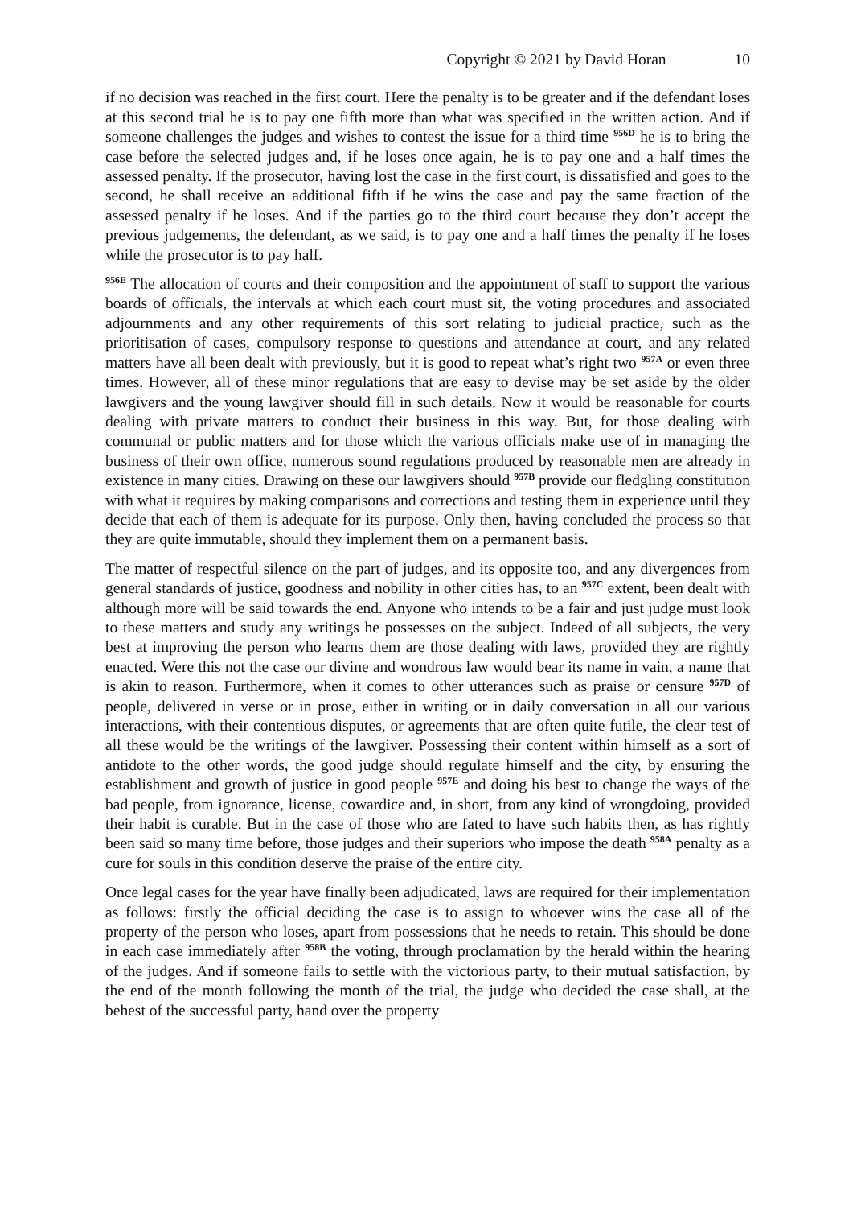Copyright © 2021 by David Horan 10
if no decision was reached in the first court. Here the penalty is to be greater and if the defendant loses at this second trial he is to pay one fifth more than what was specified in the written action. And if someone challenges the judges and wishes to contest the issue for a third time <sup>956D</sup> he is to bring the case before the selected judges and, if he loses once again, he is to pay one and a half times the assessed penalty. If the prosecutor, having lost the case in the first court, is dissatisfied and goes to the second, he shall receive an additional fifth if he wins the case and pay the same fraction of the assessed penalty if he loses. And if the parties go to the third court because they don’t accept the previous judgements, the defendant, as we said, is to pay one and a half times the penalty if he loses while the prosecutor is to pay half.
<sup>956E</sup> The allocation of courts and their composition and the appointment of staff to support the various boards of officials, the intervals at which each court must sit, the voting procedures and associated adjournments and any other requirements of this sort relating to judicial practice, such as the prioritisation of cases, compulsory response to questions and attendance at court, and any related matters have all been dealt with previously, but it is good to repeat what’s right two <sup>957A</sup> or even three times. However, all of these minor regulations that are easy to devise may be set aside by the older lawgivers and the young lawgiver should fill in such details. Now it would be reasonable for courts dealing with private matters to conduct their business in this way. But, for those dealing with communal or public matters and for those which the various officials make use of in managing the business of their own office, numerous sound regulations produced by reasonable men are already in existence in many cities. Drawing on these our lawgivers should <sup>957B</sup> provide our fledgling constitution with what it requires by making comparisons and corrections and testing them in experience until they decide that each of them is adequate for its purpose. Only then, having concluded the process so that they are quite immutable, should they implement them on a permanent basis.
The matter of respectful silence on the part of judges, and its opposite too, and any divergences from general standards of justice, goodness and nobility in other cities has, to an <sup>957C</sup> extent, been dealt with although more will be said towards the end. Anyone who intends to be a fair and just judge must look to these matters and study any writings he possesses on the subject. Indeed of all subjects, the very best at improving the person who learns them are those dealing with laws, provided they are rightly enacted. Were this not the case our divine and wondrous law would bear its name in vain, a name that is akin to reason. Furthermore, when it comes to other utterances such as praise or censure <sup>957D</sup> of people, delivered in verse or in prose, either in writing or in daily conversation in all our various interactions, with their contentious disputes, or agreements that are often quite futile, the clear test of all these would be the writings of the lawgiver. Possessing their content within himself as a sort of antidote to the other words, the good judge should regulate himself and the city, by ensuring the establishment and growth of justice in good people <sup>957E</sup> and doing his best to change the ways of the bad people, from ignorance, license, cowardice and, in short, from any kind of wrongdoing, provided their habit is curable. But in the case of those who are fated to have such habits then, as has rightly been said so many time before, those judges and their superiors who impose the death <sup>958A</sup> penalty as a cure for souls in this condition deserve the praise of the entire city.
Once legal cases for the year have finally been adjudicated, laws are required for their implementation as follows: firstly the official deciding the case is to assign to whoever wins the case all of the property of the person who loses, apart from possessions that he needs to retain. This should be done in each case immediately after <sup>958B</sup> the voting, through proclamation by the herald within the hearing of the judges. And if someone fails to settle with the victorious party, to their mutual satisfaction, by the end of the month following the month of the trial, the judge who decided the case shall, at the behest of the successful party, hand over the property